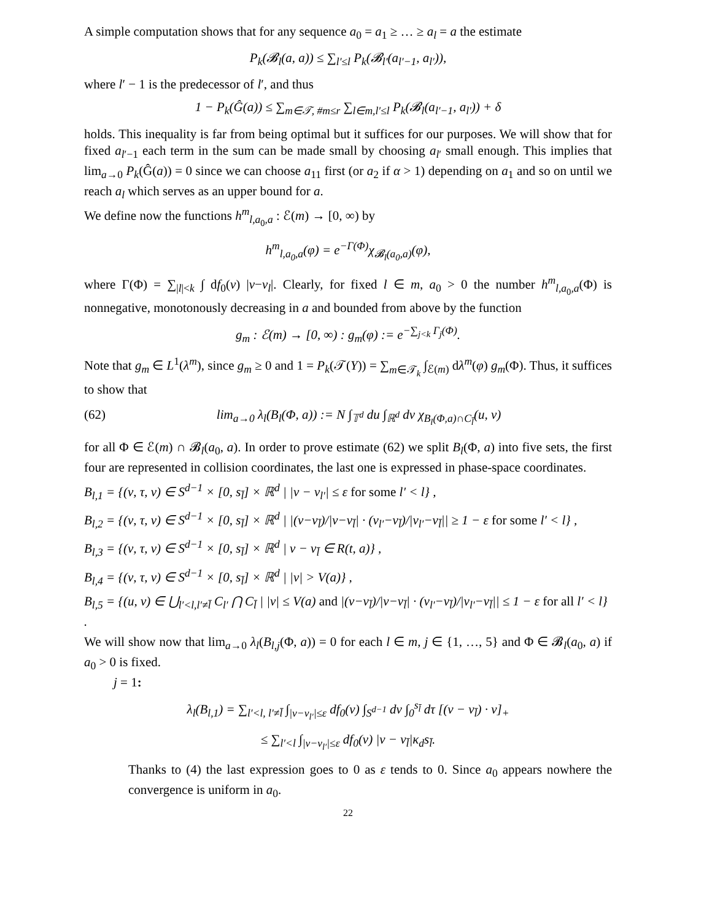A simple computation shows that for any sequence a<sub>0</sub> = a<sub>1</sub> ≥ … ≥ a<sub>l</sub> = a the estimate
P<sub>k</sub>(𝓑<sub>l</sub>(a, a)) ≤ ∑<sub>l′≤l</sub> P<sub>k</sub>(𝓑<sub>l′</sub>(a<sub>l′−1</sub>, a<sub>l′</sub>)),
where l′ − 1 is the predecessor of l′, and thus
1 − P<sub>k</sub>(Ĝ(a)) ≤ ∑<sub>m∈𝒯, #m≤r</sub> ∑<sub>l∈m,l′≤l</sub> P<sub>k</sub>(𝓑<sub>l</sub>(a<sub>l′−1</sub>, a<sub>l′</sub>)) + δ
holds. This inequality is far from being optimal but it suffices for our purposes. We will show that for fixed a<sub>l′−1</sub> each term in the sum can be made small by choosing a<sub>l′</sub> small enough. This implies that lim<sub>a→0</sub> P<sub>k</sub>(Ĝ(a)) = 0 since we can choose a<sub>11</sub> first (or a<sub>2</sub> if α > 1) depending on a<sub>1</sub> and so on until we reach a<sub>l</sub> which serves as an upper bound for a.
We define now the functions h<sup>m</sup><sub>l,a<sub>0</sub>,a</sub> : ℰ(m) → [0, ∞) by
h<sup>m</sup><sub>l,a<sub>0</sub>,a</sub>(φ) = e<sup>−Γ(Φ)</sup>χ<sub>𝓑<sub>l</sub>(a<sub>0</sub>,a)</sub>(φ),
where Γ(Φ) = ∑<sub>|l|<k</sub> ∫ df<sub>0</sub>(v) |v−v<sub>l</sub>|. Clearly, for fixed l ∈ m, a<sub>0</sub> > 0 the number h<sup>m</sup><sub>l,a<sub>0</sub>,a</sub>(Φ) is nonnegative, monotonously decreasing in a and bounded from above by the function
g<sub>m</sub> : ℰ(m) → [0, ∞) : g<sub>m</sub>(φ) := e<sup>−∑<sub>j<k</sub> Γ<sub>j</sub>(Φ)</sup>.
Note that g<sub>m</sub> ∈ L<sup>1</sup>(λ<sup>m</sup>), since g<sub>m</sub> ≥ 0 and 1 = P<sub>k</sub>(𝒯(Y)) = ∑<sub>m∈𝒯<sub>k</sub></sub> ∫<sub>ℰ(m)</sub> dλ<sup>m</sup>(φ) g<sub>m</sub>(Φ). Thus, it suffices to show that
(62) lim<sub>a→0</sub> λ<sub>l</sub>(B<sub>l</sub>(Φ, a)) := N ∫<sub>𝕋<sup>d</sup></sub> du ∫<sub>ℝ<sup>d</sup></sub> dv χ<sub>B<sub>l</sub>(Φ,a)∩C<sub>l̄</sub></sub>(u, v)
for all Φ ∈ ℰ(m) ∩ 𝓑<sub>l</sub>(a<sub>0</sub>, a). In order to prove estimate (62) we split B<sub>l</sub>(Φ, a) into five sets, the first four are represented in collision coordinates, the last one is expressed in phase-space coordinates.
B<sub>l,1</sub> = {(ν, τ, v) ∈ S<sup>d−1</sup> × [0, s<sub>l̄</sub>] × ℝ<sup>d</sup> | |v − v<sub>l′</sub>| ≤ ε for some l′ < l} ,
B<sub>l,2</sub> = {(ν, τ, v) ∈ S<sup>d−1</sup> × [0, s<sub>l̄</sub>] × ℝ<sup>d</sup> | |(v−v<sub>l̄</sub>)/|v−v<sub>l̄</sub>| · (v<sub>l′</sub>−v<sub>l̄</sub>)/|v<sub>l′</sub>−v<sub>l̄</sub>|| ≥ 1 − ε for some l′ < l} ,
B<sub>l,3</sub> = {(ν, τ, v) ∈ S<sup>d−1</sup> × [0, s<sub>l̄</sub>] × ℝ<sup>d</sup> | v − v<sub>l̄</sub> ∈ R(t, a)} ,
B<sub>l,4</sub> = {(ν, τ, v) ∈ S<sup>d−1</sup> × [0, s<sub>l̄</sub>] × ℝ<sup>d</sup> | |v| > V(a)} ,
B<sub>l,5</sub> = {(u, v) ∈ ⋃<sub>l′<l,l′≠l̄</sub> C<sub>l′</sub> ⋂ C<sub>l̄</sub> | |v| ≤ V(a) and |(v−v<sub>l̄</sub>)/|v−v<sub>l̄</sub>| · (v<sub>l′</sub>−v<sub>l̄</sub>)/|v<sub>l′</sub>−v<sub>l̄</sub>|| ≤ 1 − ε for all l′ < l} .
We will show now that lim<sub>a→0</sub> λ<sub>l</sub>(B<sub>l,j</sub>(Φ, a)) = 0 for each l ∈ m, j ∈ {1, …, 5} and Φ ∈ 𝓑<sub>l</sub>(a<sub>0</sub>, a) if a<sub>0</sub> > 0 is fixed.
j = 1:
λ<sub>l</sub>(B<sub>l,1</sub>) = ∑<sub>l′<l, l′≠l̄</sub> ∫<sub>|v−v<sub>l′</sub>|≤ε</sub> df<sub>0</sub>(v) ∫<sub>S<sup>d−1</sup></sub> dν ∫<sub>0</sub><sup>s<sub>l̄</sub></sup> dτ [(v − v<sub>l̄</sub>) · ν]<sub>+</sub>
≤ ∑<sub>l′<l</sub> ∫<sub>|v−v<sub>l′</sub>|≤ε</sub> df<sub>0</sub>(v) |v − v<sub>l̄</sub>|κ<sub>d</sub>s<sub>l̄</sub>.
Thanks to (4) the last expression goes to 0 as ε tends to 0. Since a<sub>0</sub> appears nowhere the convergence is uniform in a<sub>0</sub>.
22